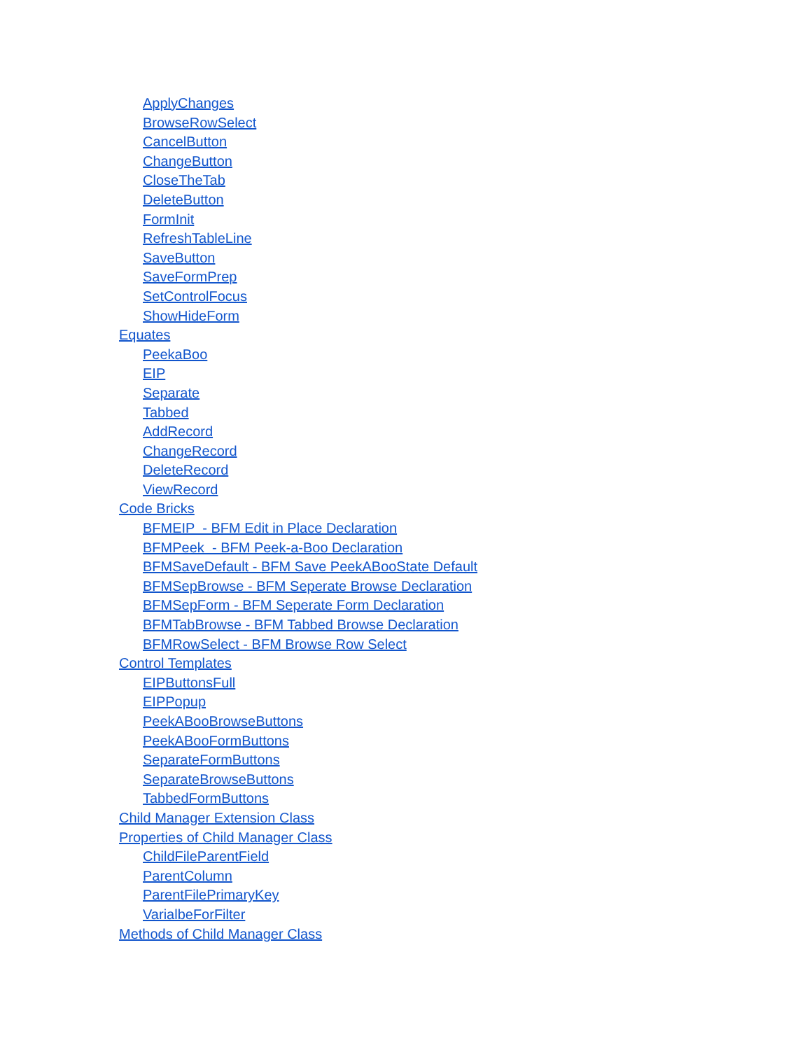ApplyChanges
BrowseRowSelect
CancelButton
ChangeButton
CloseTheTab
DeleteButton
FormInit
RefreshTableLine
SaveButton
SaveFormPrep
SetControlFocus
ShowHideForm
Equates
PeekaBoo
EIP
Separate
Tabbed
AddRecord
ChangeRecord
DeleteRecord
ViewRecord
Code Bricks
BFMEIP - BFM Edit in Place Declaration
BFMPeek - BFM Peek-a-Boo Declaration
BFMSaveDefault - BFM Save PeekABooState Default
BFMSepBrowse - BFM Seperate Browse Declaration
BFMSepForm - BFM Seperate Form Declaration
BFMTabBrowse - BFM Tabbed Browse Declaration
BFMRowSelect - BFM Browse Row Select
Control Templates
EIPButtonsFull
EIPPopup
PeekABooBrowseButtons
PeekABooFormButtons
SeparateFormButtons
SeparateBrowseButtons
TabbedFormButtons
Child Manager Extension Class
Properties of Child Manager Class
ChildFileParentField
ParentColumn
ParentFilePrimaryKey
VarialbeForFilter
Methods of Child Manager Class